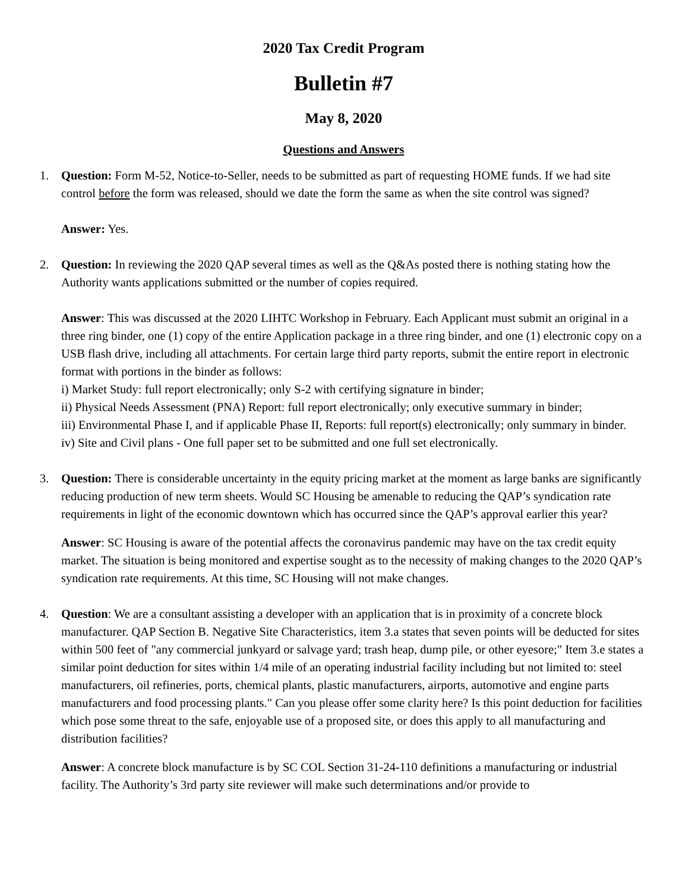2020 Tax Credit Program
Bulletin #7
May 8, 2020
Questions and Answers
1. Question: Form M-52, Notice-to-Seller, needs to be submitted as part of requesting HOME funds. If we had site control before the form was released, should we date the form the same as when the site control was signed?
Answer: Yes.
2. Question: In reviewing the 2020 QAP several times as well as the Q&As posted there is nothing stating how the Authority wants applications submitted or the number of copies required.
Answer: This was discussed at the 2020 LIHTC Workshop in February. Each Applicant must submit an original in a three ring binder, one (1) copy of the entire Application package in a three ring binder, and one (1) electronic copy on a USB flash drive, including all attachments. For certain large third party reports, submit the entire report in electronic format with portions in the binder as follows:
i) Market Study: full report electronically; only S-2 with certifying signature in binder;
ii) Physical Needs Assessment (PNA) Report: full report electronically; only executive summary in binder;
iii) Environmental Phase I, and if applicable Phase II, Reports: full report(s) electronically; only summary in binder.
iv) Site and Civil plans - One full paper set to be submitted and one full set electronically.
3. Question: There is considerable uncertainty in the equity pricing market at the moment as large banks are significantly reducing production of new term sheets. Would SC Housing be amenable to reducing the QAP’s syndication rate requirements in light of the economic downtown which has occurred since the QAP’s approval earlier this year?
Answer: SC Housing is aware of the potential affects the coronavirus pandemic may have on the tax credit equity market. The situation is being monitored and expertise sought as to the necessity of making changes to the 2020 QAP’s syndication rate requirements. At this time, SC Housing will not make changes.
4. Question: We are a consultant assisting a developer with an application that is in proximity of a concrete block manufacturer. QAP Section B. Negative Site Characteristics, item 3.a states that seven points will be deducted for sites within 500 feet of "any commercial junkyard or salvage yard; trash heap, dump pile, or other eyesore;" Item 3.e states a similar point deduction for sites within 1/4 mile of an operating industrial facility including but not limited to: steel manufacturers, oil refineries, ports, chemical plants, plastic manufacturers, airports, automotive and engine parts manufacturers and food processing plants." Can you please offer some clarity here? Is this point deduction for facilities which pose some threat to the safe, enjoyable use of a proposed site, or does this apply to all manufacturing and distribution facilities?
Answer: A concrete block manufacture is by SC COL Section 31-24-110 definitions a manufacturing or industrial facility. The Authority’s 3rd party site reviewer will make such determinations and/or provide to